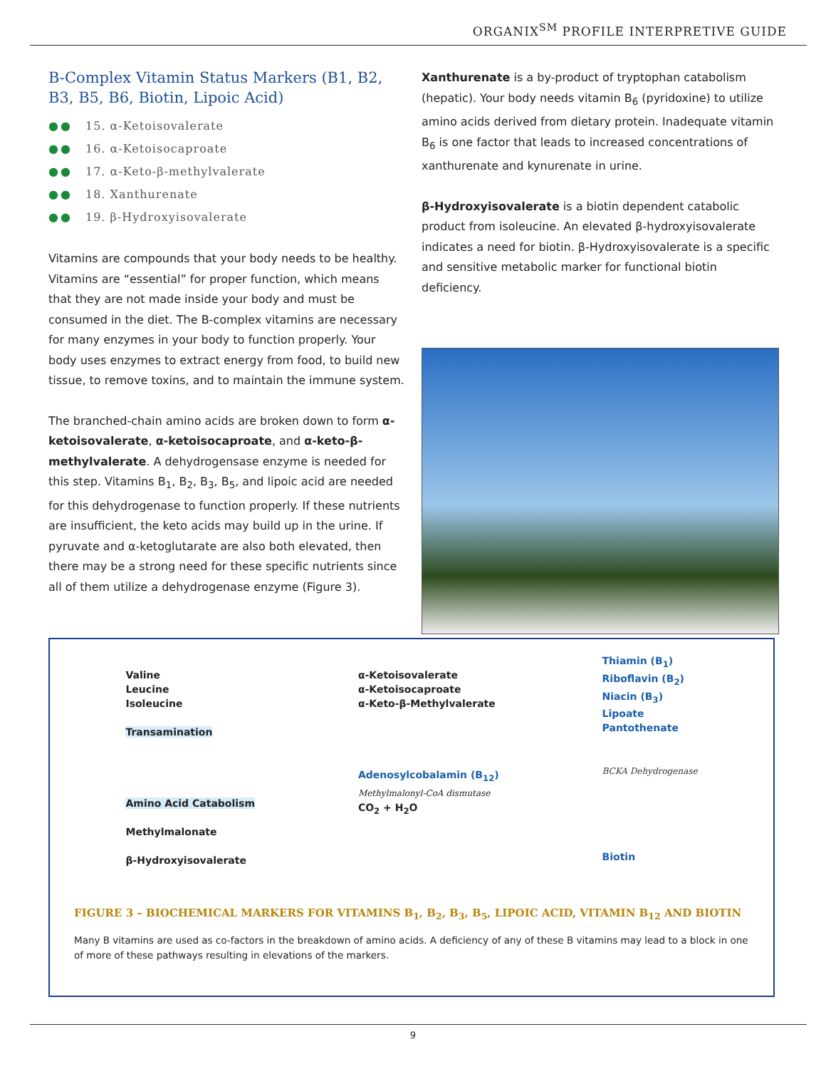ORGANIX<sup>SM</sup> PROFILE INTERPRETIVE GUIDE
B-Complex Vitamin Status Markers (B1, B2, B3, B5, B6, Biotin, Lipoic Acid)
●● 15. α-Ketoisovalerate
●● 16. α-Ketoisocaproate
●● 17. α-Keto-β-methylvalerate
●● 18. Xanthurenate
●● 19. β-Hydroxyisovalerate
Vitamins are compounds that your body needs to be healthy. Vitamins are “essential” for proper function, which means that they are not made inside your body and must be consumed in the diet. The B-complex vitamins are necessary for many enzymes in your body to function properly. Your body uses enzymes to extract energy from food, to build new tissue, to remove toxins, and to maintain the immune system.
The branched-chain amino acids are broken down to form α-ketoisovalerate, α-ketoisocaproate, and α-keto-β-methylvalerate. A dehydrogensase enzyme is needed for this step. Vitamins B<sub>1</sub>, B<sub>2</sub>, B<sub>3</sub>, B<sub>5</sub>, and lipoic acid are needed for this dehydrogenase to function properly. If these nutrients are insufficient, the keto acids may build up in the urine. If pyruvate and α-ketoglutarate are also both elevated, then there may be a strong need for these specific nutrients since all of them utilize a dehydrogenase enzyme (Figure 3).
Xanthurenate is a by-product of tryptophan catabolism (hepatic). Your body needs vitamin B<sub>6</sub> (pyridoxine) to utilize amino acids derived from dietary protein. Inadequate vitamin B<sub>6</sub> is one factor that leads to increased concentrations of xanthurenate and kynurenate in urine.
β-Hydroxyisovalerate is a biotin dependent catabolic product from isoleucine. An elevated β-hydroxyisovalerate indicates a need for biotin. β-Hydroxyisovalerate is a specific and sensitive metabolic marker for functional biotin deficiency.
Valine
Leucine
Isoleucine
Transamination
Amino Acid Catabolism
Methylmalonate
β-Hydroxyisovalerate
α-Ketoisovalerate
α-Ketoisocaproate
α-Keto-β-Methylvalerate
Adenosylcobalamin (B<sub>12</sub>)
Methylmalonyl-CoA dismutase
CO<sub>2</sub> + H<sub>2</sub>O
Thiamin (B<sub>1</sub>)
Riboflavin (B<sub>2</sub>)
Niacin (B<sub>3</sub>)
Lipoate
Pantothenate
BCKA Dehydrogenase
Biotin
FIGURE 3 – BIOCHEMICAL MARKERS FOR VITAMINS B<sub>1</sub>, B<sub>2</sub>, B<sub>3</sub>, B<sub>5</sub>, LIPOIC ACID, VITAMIN B<sub>12</sub> AND BIOTIN
Many B vitamins are used as co-factors in the breakdown of amino acids. A deficiency of any of these B vitamins may lead to a block in one of more of these pathways resulting in elevations of the markers.
9